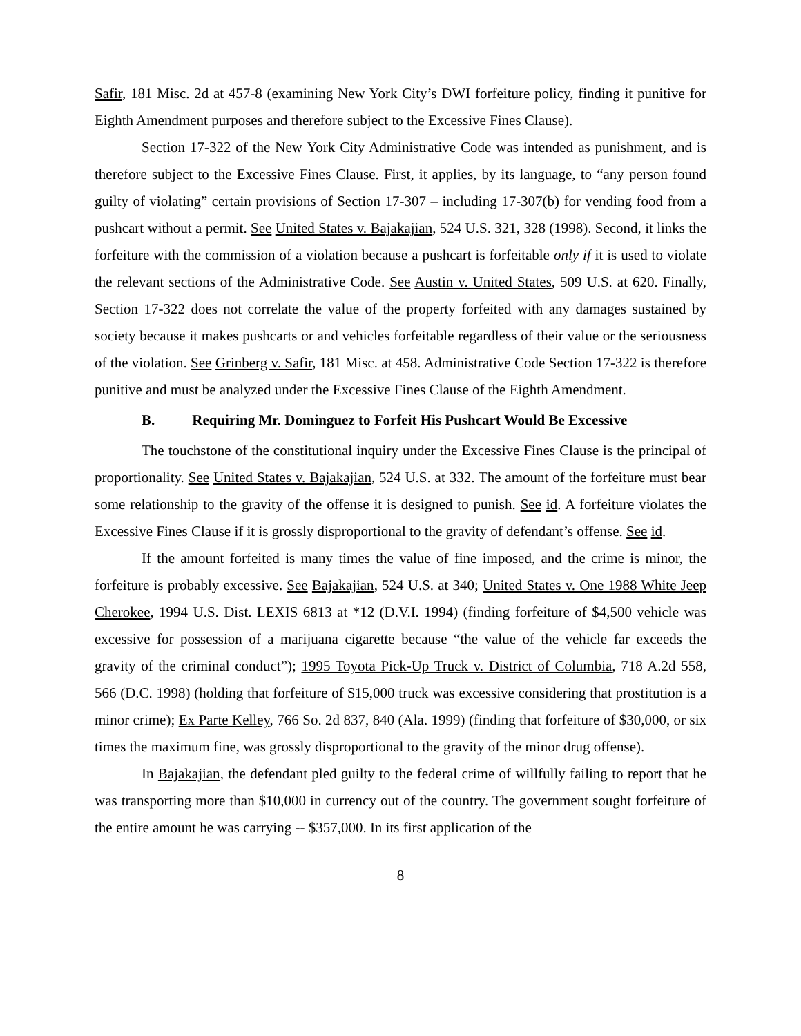Safir, 181 Misc. 2d at 457-8 (examining New York City’s DWI forfeiture policy, finding it punitive for Eighth Amendment purposes and therefore subject to the Excessive Fines Clause).
Section 17-322 of the New York City Administrative Code was intended as punishment, and is therefore subject to the Excessive Fines Clause. First, it applies, by its language, to “any person found guilty of violating” certain provisions of Section 17-307 – including 17-307(b) for vending food from a pushcart without a permit. See United States v. Bajakajian, 524 U.S. 321, 328 (1998). Second, it links the forfeiture with the commission of a violation because a pushcart is forfeitable only if it is used to violate the relevant sections of the Administrative Code. See Austin v. United States, 509 U.S. at 620. Finally, Section 17-322 does not correlate the value of the property forfeited with any damages sustained by society because it makes pushcarts or and vehicles forfeitable regardless of their value or the seriousness of the violation. See Grinberg v. Safir, 181 Misc. at 458. Administrative Code Section 17-322 is therefore punitive and must be analyzed under the Excessive Fines Clause of the Eighth Amendment.
B. Requiring Mr. Dominguez to Forfeit His Pushcart Would Be Excessive
The touchstone of the constitutional inquiry under the Excessive Fines Clause is the principal of proportionality. See United States v. Bajakajian, 524 U.S. at 332. The amount of the forfeiture must bear some relationship to the gravity of the offense it is designed to punish. See id. A forfeiture violates the Excessive Fines Clause if it is grossly disproportional to the gravity of defendant’s offense. See id.
If the amount forfeited is many times the value of fine imposed, and the crime is minor, the forfeiture is probably excessive. See Bajakajian, 524 U.S. at 340; United States v. One 1988 White Jeep Cherokee, 1994 U.S. Dist. LEXIS 6813 at *12 (D.V.I. 1994) (finding forfeiture of $4,500 vehicle was excessive for possession of a marijuana cigarette because “the value of the vehicle far exceeds the gravity of the criminal conduct”); 1995 Toyota Pick-Up Truck v. District of Columbia, 718 A.2d 558, 566 (D.C. 1998) (holding that forfeiture of $15,000 truck was excessive considering that prostitution is a minor crime); Ex Parte Kelley, 766 So. 2d 837, 840 (Ala. 1999) (finding that forfeiture of $30,000, or six times the maximum fine, was grossly disproportional to the gravity of the minor drug offense).
In Bajakajian, the defendant pled guilty to the federal crime of willfully failing to report that he was transporting more than $10,000 in currency out of the country. The government sought forfeiture of the entire amount he was carrying -- $357,000. In its first application of the
8